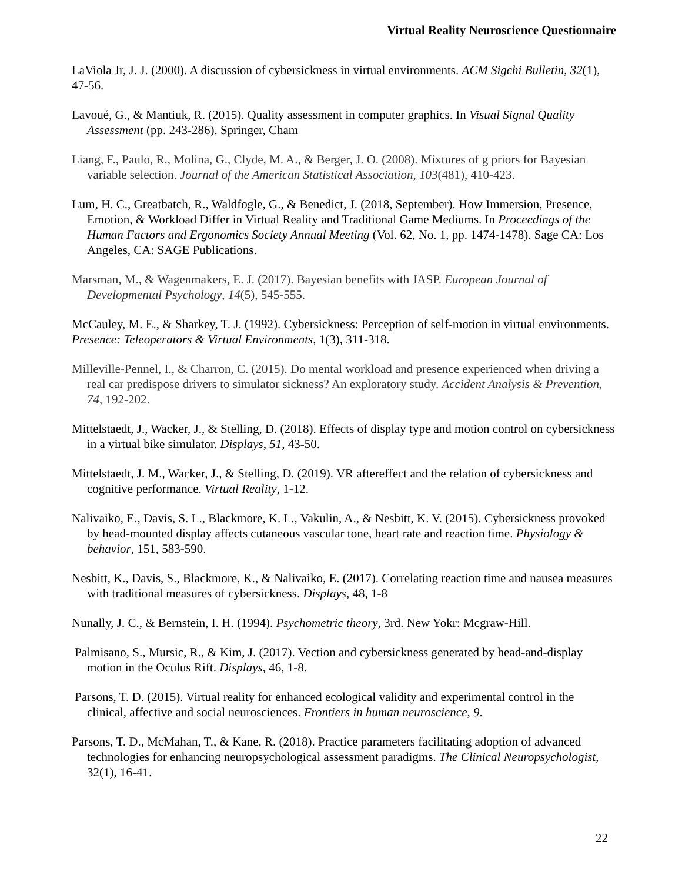Virtual Reality Neuroscience Questionnaire
LaViola Jr, J. J. (2000). A discussion of cybersickness in virtual environments. ACM Sigchi Bulletin, 32(1), 47-56.
Lavoué, G., & Mantiuk, R. (2015). Quality assessment in computer graphics. In Visual Signal Quality Assessment (pp. 243-286). Springer, Cham
Liang, F., Paulo, R., Molina, G., Clyde, M. A., & Berger, J. O. (2008). Mixtures of g priors for Bayesian variable selection. Journal of the American Statistical Association, 103(481), 410-423.
Lum, H. C., Greatbatch, R., Waldfogle, G., & Benedict, J. (2018, September). How Immersion, Presence, Emotion, & Workload Differ in Virtual Reality and Traditional Game Mediums. In Proceedings of the Human Factors and Ergonomics Society Annual Meeting (Vol. 62, No. 1, pp. 1474-1478). Sage CA: Los Angeles, CA: SAGE Publications.
Marsman, M., & Wagenmakers, E. J. (2017). Bayesian benefits with JASP. European Journal of Developmental Psychology, 14(5), 545-555.
McCauley, M. E., & Sharkey, T. J. (1992). Cybersickness: Perception of self-motion in virtual environments. Presence: Teleoperators & Virtual Environments, 1(3), 311-318.
Milleville-Pennel, I., & Charron, C. (2015). Do mental workload and presence experienced when driving a real car predispose drivers to simulator sickness? An exploratory study. Accident Analysis & Prevention, 74, 192-202.
Mittelstaedt, J., Wacker, J., & Stelling, D. (2018). Effects of display type and motion control on cybersickness in a virtual bike simulator. Displays, 51, 43-50.
Mittelstaedt, J. M., Wacker, J., & Stelling, D. (2019). VR aftereffect and the relation of cybersickness and cognitive performance. Virtual Reality, 1-12.
Nalivaiko, E., Davis, S. L., Blackmore, K. L., Vakulin, A., & Nesbitt, K. V. (2015). Cybersickness provoked by head-mounted display affects cutaneous vascular tone, heart rate and reaction time. Physiology & behavior, 151, 583-590.
Nesbitt, K., Davis, S., Blackmore, K., & Nalivaiko, E. (2017). Correlating reaction time and nausea measures with traditional measures of cybersickness. Displays, 48, 1-8
Nunally, J. C., & Bernstein, I. H. (1994). Psychometric theory, 3rd. New Yokr: Mcgraw-Hill.
Palmisano, S., Mursic, R., & Kim, J. (2017). Vection and cybersickness generated by head-and-display motion in the Oculus Rift. Displays, 46, 1-8.
Parsons, T. D. (2015). Virtual reality for enhanced ecological validity and experimental control in the clinical, affective and social neurosciences. Frontiers in human neuroscience, 9.
Parsons, T. D., McMahan, T., & Kane, R. (2018). Practice parameters facilitating adoption of advanced technologies for enhancing neuropsychological assessment paradigms. The Clinical Neuropsychologist, 32(1), 16-41.
22